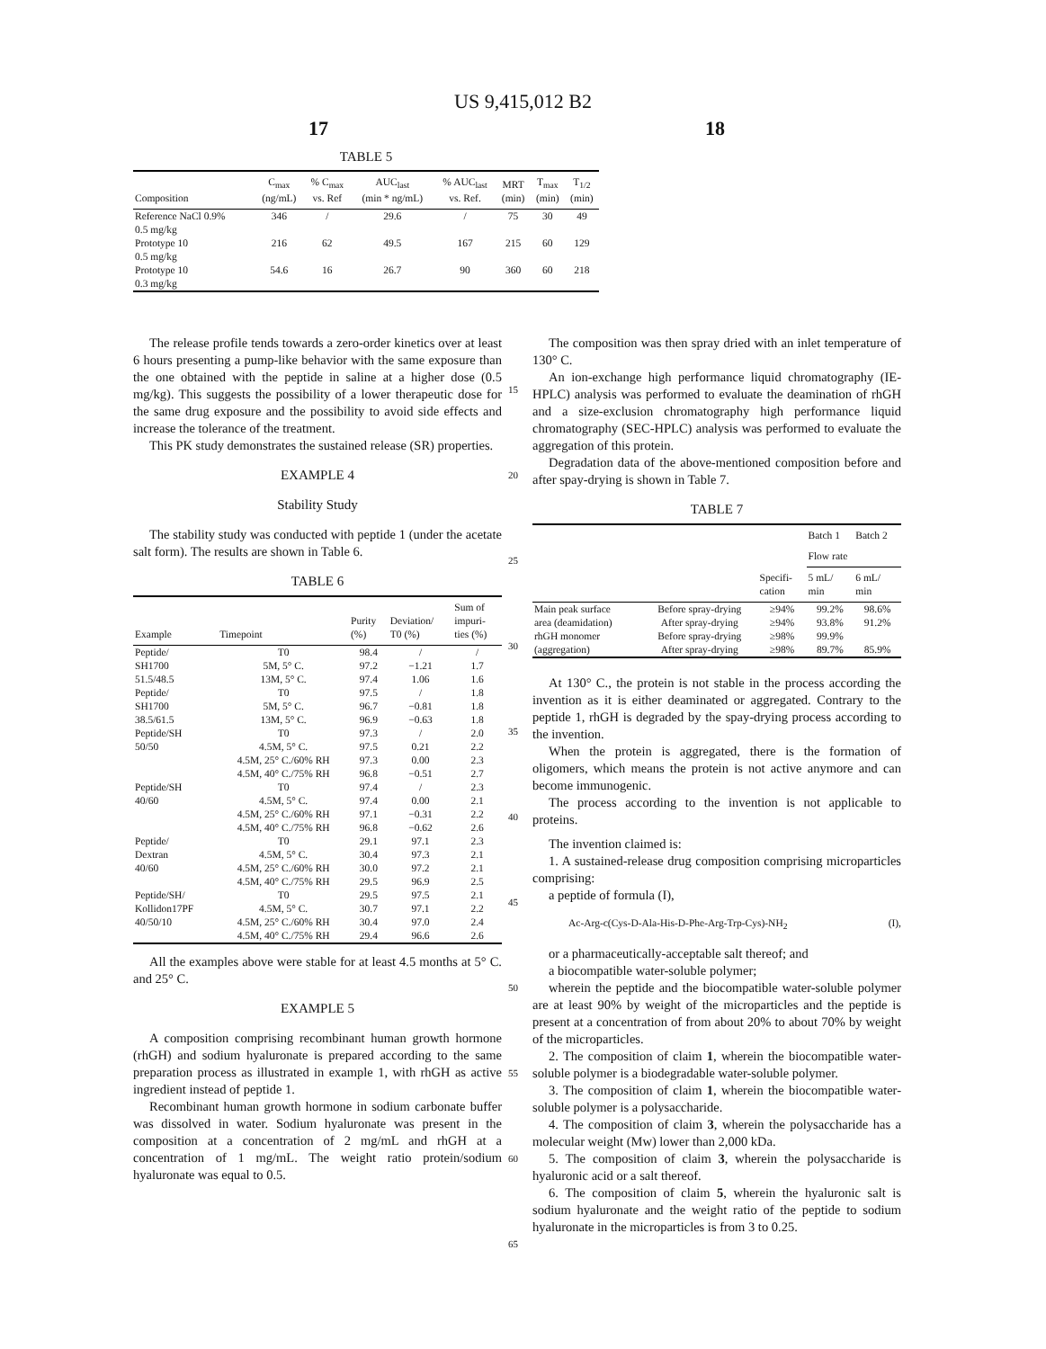US 9,415,012 B2
17 18
TABLE 5
| Composition | C<sub>max</sub> (ng/mL) | % C<sub>max</sub> vs. Ref | AUC<sub>last</sub> (min * ng/mL) | % AUC<sub>last</sub> vs. Ref. | MRT (min) | T<sub>max</sub> (min) | T<sub>1/2</sub> (min) |
| --- | --- | --- | --- | --- | --- | --- | --- |
| Reference NaCl 0.9% 0.5 mg/kg | 346 | / | 29.6 | / | 75 | 30 | 49 |
| Prototype 10 0.5 mg/kg | 216 | 62 | 49.5 | 167 | 215 | 60 | 129 |
| Prototype 10 0.3 mg/kg | 54.6 | 16 | 26.7 | 90 | 360 | 60 | 218 |
The release profile tends towards a zero-order kinetics over at least 6 hours presenting a pump-like behavior with the same exposure than the one obtained with the peptide in saline at a higher dose (0.5 mg/kg). This suggests the possibility of a lower therapeutic dose for the same drug exposure and the possibility to avoid side effects and increase the tolerance of the treatment.
This PK study demonstrates the sustained release (SR) properties.
EXAMPLE 4
Stability Study
The stability study was conducted with peptide 1 (under the acetate salt form). The results are shown in Table 6.
TABLE 6
| Example | Timepoint | Purity (%) | Deviation/ T0 (%) | Sum of impuri- ties (%) |
| --- | --- | --- | --- | --- |
| Peptide/ | T0 | 98.4 | / | / |
| SH1700 | 5M, 5° C. | 97.2 | −1.21 | 1.7 |
| 51.5/48.5 | 13M, 5° C. | 97.4 | 1.06 | 1.6 |
| Peptide/ | T0 | 97.5 | / | 1.8 |
| SH1700 | 5M, 5° C. | 96.7 | −0.81 | 1.8 |
| 38.5/61.5 | 13M, 5° C. | 96.9 | −0.63 | 1.8 |
| Peptide/SH | T0 | 97.3 | / | 2.0 |
| 50/50 | 4.5M, 5° C. | 97.5 | 0.21 | 2.2 |
| | 4.5M, 25° C./60% RH | 97.3 | 0.00 | 2.3 |
| | 4.5M, 40° C./75% RH | 96.8 | −0.51 | 2.7 |
| Peptide/SH | T0 | 97.4 | / | 2.3 |
| 40/60 | 4.5M, 5° C. | 97.4 | 0.00 | 2.1 |
| | 4.5M, 25° C./60% RH | 97.1 | −0.31 | 2.2 |
| | 4.5M, 40° C./75% RH | 96.8 | −0.62 | 2.6 |
| Peptide/ | T0 | 29.1 | 97.1 | 2.3 |
| Dextran | 4.5M, 5° C. | 30.4 | 97.3 | 2.1 |
| 40/60 | 4.5M, 25° C./60% RH | 30.0 | 97.2 | 2.1 |
| | 4.5M, 40° C./75% RH | 29.5 | 96.9 | 2.5 |
| Peptide/SH/ | T0 | 29.5 | 97.5 | 2.1 |
| Kollidon17PF | 4.5M, 5° C. | 30.7 | 97.1 | 2.2 |
| 40/50/10 | 4.5M, 25° C./60% RH | 30.4 | 97.0 | 2.4 |
| | 4.5M, 40° C./75% RH | 29.4 | 96.6 | 2.6 |
All the examples above were stable for at least 4.5 months at 5° C. and 25° C.
EXAMPLE 5
A composition comprising recombinant human growth hormone (rhGH) and sodium hyaluronate is prepared according to the same preparation process as illustrated in example 1, with rhGH as active ingredient instead of peptide 1.
Recombinant human growth hormone in sodium carbonate buffer was dissolved in water. Sodium hyaluronate was present in the composition at a concentration of 2 mg/mL and rhGH at a concentration of 1 mg/mL. The weight ratio protein/sodium hyaluronate was equal to 0.5.
The composition was then spray dried with an inlet temperature of 130° C.
An ion-exchange high performance liquid chromatography (IE-HPLC) analysis was performed to evaluate the deamination of rhGH and a size-exclusion chromatography high performance liquid chromatography (SEC-HPLC) analysis was performed to evaluate the aggregation of this protein.
Degradation data of the above-mentioned composition before and after spay-drying is shown in Table 7.
TABLE 7
| | | | Batch 1 | Batch 2 |
| --- | --- | --- | --- | --- |
| | | | Flow rate | |
| | | Specifi- cation | 5 mL/ min | 6 mL/ min |
| Main peak surface | Before spray-drying | ≥94% | 99.2% | 98.6% |
| area (deamidation) | After spray-drying | ≥94% | 93.8% | 91.2% |
| rhGH monomer | Before spray-drying | ≥98% | 99.9% | |
| (aggregation) | After spray-drying | ≥98% | 89.7% | 85.9% |
At 130° C., the protein is not stable in the process according the invention as it is either deaminated or aggregated. Contrary to the peptide 1, rhGH is degraded by the spay-drying process according to the invention.
When the protein is aggregated, there is the formation of oligomers, which means the protein is not active anymore and can become immunogenic.
The process according to the invention is not applicable to proteins.
The invention claimed is:
1. A sustained-release drug composition comprising microparticles comprising:
a peptide of formula (I),
Ac-Arg-c(Cys-D-Ala-His-D-Phe-Arg-Trp-Cys)-NH<sub>2</sub> (I),
or a pharmaceutically-acceptable salt thereof; and
a biocompatible water-soluble polymer;
wherein the peptide and the biocompatible water-soluble polymer are at least 90% by weight of the microparticles and the peptide is present at a concentration of from about 20% to about 70% by weight of the microparticles.
2. The composition of claim 1, wherein the biocompatible water-soluble polymer is a biodegradable water-soluble polymer.
3. The composition of claim 1, wherein the biocompatible water-soluble polymer is a polysaccharide.
4. The composition of claim 3, wherein the polysaccharide has a molecular weight (Mw) lower than 2,000 kDa.
5. The composition of claim 3, wherein the polysaccharide is hyaluronic acid or a salt thereof.
6. The composition of claim 5, wherein the hyaluronic salt is sodium hyaluronate and the weight ratio of the peptide to sodium hyaluronate in the microparticles is from 3 to 0.25.
15
20
25
30
35
40
45
50
55
60
65